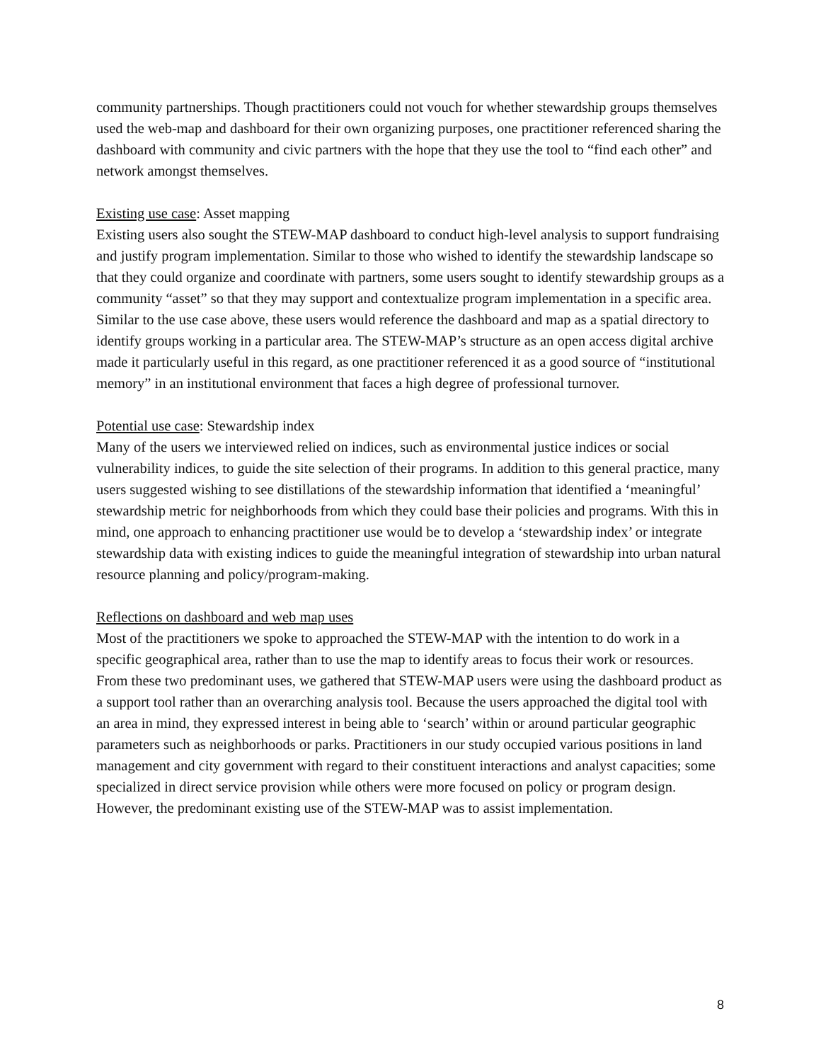community partnerships. Though practitioners could not vouch for whether stewardship groups themselves used the web-map and dashboard for their own organizing purposes, one practitioner referenced sharing the dashboard with community and civic partners with the hope that they use the tool to “find each other” and network amongst themselves.
Existing use case: Asset mapping
Existing users also sought the STEW-MAP dashboard to conduct high-level analysis to support fundraising and justify program implementation. Similar to those who wished to identify the stewardship landscape so that they could organize and coordinate with partners, some users sought to identify stewardship groups as a community “asset” so that they may support and contextualize program implementation in a specific area. Similar to the use case above, these users would reference the dashboard and map as a spatial directory to identify groups working in a particular area. The STEW-MAP’s structure as an open access digital archive made it particularly useful in this regard, as one practitioner referenced it as a good source of “institutional memory” in an institutional environment that faces a high degree of professional turnover.
Potential use case: Stewardship index
Many of the users we interviewed relied on indices, such as environmental justice indices or social vulnerability indices, to guide the site selection of their programs. In addition to this general practice, many users suggested wishing to see distillations of the stewardship information that identified a ‘meaningful’ stewardship metric for neighborhoods from which they could base their policies and programs. With this in mind, one approach to enhancing practitioner use would be to develop a ‘stewardship index’ or integrate stewardship data with existing indices to guide the meaningful integration of stewardship into urban natural resource planning and policy/program-making.
Reflections on dashboard and web map uses
Most of the practitioners we spoke to approached the STEW-MAP with the intention to do work in a specific geographical area, rather than to use the map to identify areas to focus their work or resources. From these two predominant uses, we gathered that STEW-MAP users were using the dashboard product as a support tool rather than an overarching analysis tool. Because the users approached the digital tool with an area in mind, they expressed interest in being able to ‘search’ within or around particular geographic parameters such as neighborhoods or parks. Practitioners in our study occupied various positions in land management and city government with regard to their constituent interactions and analyst capacities; some specialized in direct service provision while others were more focused on policy or program design. However, the predominant existing use of the STEW-MAP was to assist implementation.
8